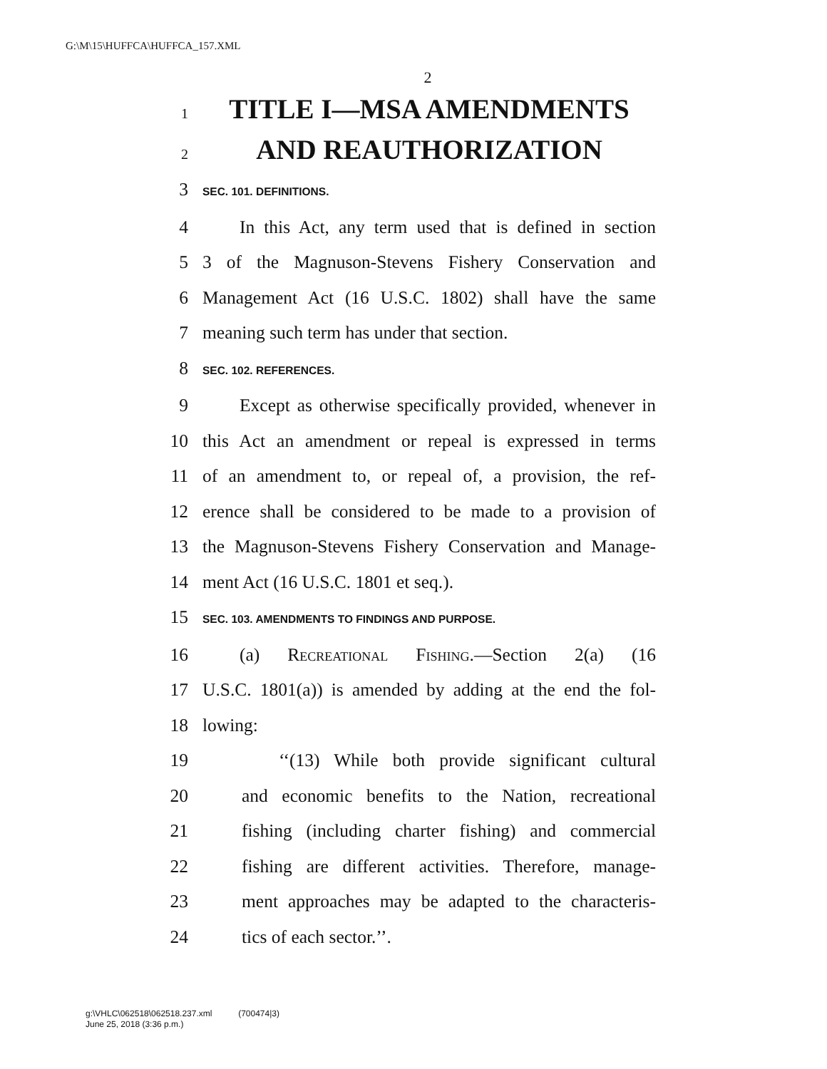G:\M\15\HUFFCA\HUFFCA_157.XML
2
1 TITLE I—MSA AMENDMENTS
2 AND REAUTHORIZATION
3 SEC. 101. DEFINITIONS.
4 In this Act, any term used that is defined in section
5 3 of the Magnuson-Stevens Fishery Conservation and
6 Management Act (16 U.S.C. 1802) shall have the same
7 meaning such term has under that section.
8 SEC. 102. REFERENCES.
9 Except as otherwise specifically provided, whenever in
10 this Act an amendment or repeal is expressed in terms
11 of an amendment to, or repeal of, a provision, the ref-
12 erence shall be considered to be made to a provision of
13 the Magnuson-Stevens Fishery Conservation and Manage-
14 ment Act (16 U.S.C. 1801 et seq.).
15 SEC. 103. AMENDMENTS TO FINDINGS AND PURPOSE.
16 (a) Recreational Fishing.—Section 2(a) (16
17 U.S.C. 1801(a)) is amended by adding at the end the fol-
18 lowing:
19 ‘‘(13) While both provide significant cultural
20 and economic benefits to the Nation, recreational
21 fishing (including charter fishing) and commercial
22 fishing are different activities. Therefore, manage-
23 ment approaches may be adapted to the characteris-
24 tics of each sector.’’.
g:\VHLC\062518\062518.237.xml (700474|3)
June 25, 2018 (3:36 p.m.)